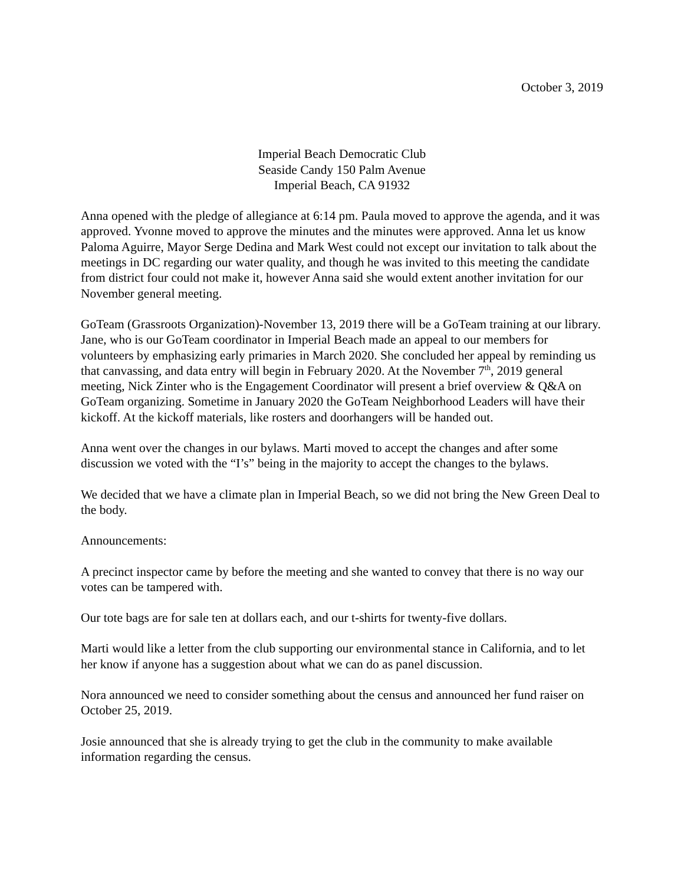October 3, 2019
Imperial Beach Democratic Club
Seaside Candy 150 Palm Avenue
Imperial Beach, CA 91932
Anna opened with the pledge of allegiance at 6:14 pm. Paula moved to approve the agenda, and it was approved. Yvonne moved to approve the minutes and the minutes were approved. Anna let us know Paloma Aguirre, Mayor Serge Dedina and Mark West could not except our invitation to talk about the meetings in DC regarding our water quality, and though he was invited to this meeting the candidate from district four could not make it, however Anna said she would extent another invitation for our November general meeting.
GoTeam (Grassroots Organization)-November 13, 2019 there will be a GoTeam training at our library. Jane, who is our GoTeam coordinator in Imperial Beach made an appeal to our members for volunteers by emphasizing early primaries in March 2020. She concluded her appeal by reminding us that canvassing, and data entry will begin in February 2020. At the November 7<sup>th</sup>, 2019 general meeting, Nick Zinter who is the Engagement Coordinator will present a brief overview & Q&A on GoTeam organizing. Sometime in January 2020 the GoTeam Neighborhood Leaders will have their kickoff. At the kickoff materials, like rosters and doorhangers will be handed out.
Anna went over the changes in our bylaws. Marti moved to accept the changes and after some discussion we voted with the “I’s” being in the majority to accept the changes to the bylaws.
We decided that we have a climate plan in Imperial Beach, so we did not bring the New Green Deal to the body.
Announcements:
A precinct inspector came by before the meeting and she wanted to convey that there is no way our votes can be tampered with.
Our tote bags are for sale ten at dollars each, and our t-shirts for twenty-five dollars.
Marti would like a letter from the club supporting our environmental stance in California, and to let her know if anyone has a suggestion about what we can do as panel discussion.
Nora announced we need to consider something about the census and announced her fund raiser on October 25, 2019.
Josie announced that she is already trying to get the club in the community to make available information regarding the census.